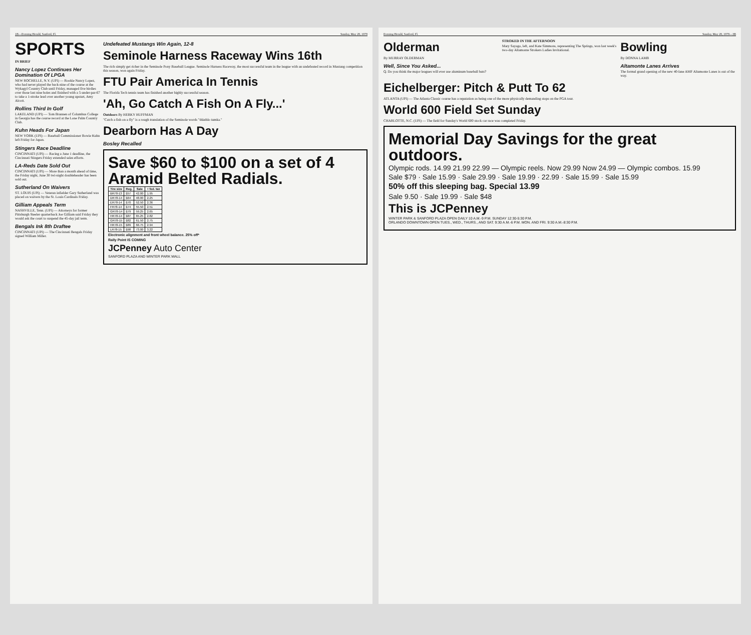1B—Evening Herald, Sanford, Fl. Sunday, May 28, 1978
SPORTS
IN BRIEF
Nancy Lopez Continues Her Domination Of LPGA
NEW ROCHELLE, N.Y. (UPI) — Rookie Nancy Lopez, who had never played the back-nine of the course at the Wykagyl Country Club until Friday, managed five birdies over those last nine holes and finished with a 5-under-par-67 to take a 1-stroke lead over another young upstart, Amy Alcott.
Rollins Third In Golf
LAKELAND (UPI) — Tom Brannen of Columbus College in Georgia has the course record at the Lone Palm Country Club.
Kuhn Heads For Japan
NEW YORK (UPI) — Baseball Commissioner Bowie Kuhn left Friday for Japan.
Stingers Race Deadline
CINCINNATI (UPI) — Racing a June 1 deadline, the Cincinnati Stingers Friday extended sales efforts.
LA-Reds Date Sold Out
CINCINNATI (UPI) — More than a month ahead of time, the Friday night, June 30 twi-night doubleheader has been sold out.
Sutherland On Waivers
ST. LOUIS (UPI) — Veteran infielder Gary Sutherland was placed on waivers by the St. Louis Cardinals Friday.
Gilliam Appeals Term
NASHVILLE, Tenn. (UPI) — Attorneys for former Pittsburgh Steeler quarterback Joe Gilliam said Friday they would ask the court to suspend the 45-day jail term.
Bengals Ink 8th Draftee
CINCINNATI (UPI) — The Cincinnati Bengals Friday signed William Miller.
Undefeated Mustangs Win Again, 12-8
Seminole Harness Raceway Wins 16th
The rich simply get richer in the Seminole Pony Baseball League. Seminole Harness Raceway, the most successful team in the league with an undefeated record in Mustang competition this season, won again Friday.
FTU Pair America In Tennis
The Florida Tech tennis team has finished another highly successful season.
'Ah, Go Catch A Fish On A Fly...'
Outdoors By HERKY HUFFMAN
"Catch a fish on a fly" is a rough translation of the Seminole words "thlathlo tumka."
Dearborn Has A Day
Bosley Recalled
Save $60 to $100 on a set of 4 Aramid Belted Radials.
| Tire size | Reg. | Sale | + fed. tax |
| --- | --- | --- | --- |
| BR78-13 | $57 | 42.00 | 1.95 |
| DR78-14 | $64 | 48.00 | 2.25 |
| ER78-14 | $70 | 52.50 | 2.36 |
| FR78-14 | $74 | 55.50 | 2.51 |
| GR78-14 | $79 | 59.25 | 2.65 |
| HR78-14 | $87 | 65.25 | 2.82 |
| GR78-15 | $82 | 61.50 | 2.75 |
| HR78-15 | $89 | 66.75 | 2.94 |
| LR78-15 | $98 | 73.00 | 3.22 |
Electronic alignment and front wheel balance. 25% off*
Rally Point IS COMING
JCPenney Auto Center
SANFORD PLAZA AND WINTER PARK MALL
Evening Herald, Sanford, Fl. Sunday, May 28, 1978—3B
Olderman
By MURRAY OLDERMAN
Well, Since You Asked...
Q. Do you think the major leagues will ever use aluminum baseball bats?
STROKED IN THE AFTERNOON
Mary Sayago, left, and Kate Simmons, representing The Springs, won last week's two-day Altamonte Strokers Ladies Invitational.
Bowling
By DONNA LAMB
Altamonte Lanes Arrives
The formal grand opening of the new 40-lane AMF Altamonte Lanes is out of the way.
Eichelberger: Pitch & Putt To 62
ATLANTA (UPI) — The Atlanta Classic course has a reputation as being one of the more physically demanding stops on the PGA tour.
World 600 Field Set Sunday
CHARLOTTE, N.C. (UPI) — The field for Sunday's World 600 stock car race was completed Friday.
Memorial Day Savings for the great outdoors.
Olympic rods. 14.99 21.99 22.99 — Olympic reels. Now 29.99 Now 24.99 — Olympic combos. 15.99
Sale $79 · Sale 15.99 · Sale 29.99 · Sale 19.99 · 22.99 · Sale 15.99 · Sale 15.99
50% off this sleeping bag. Special 13.99
Sale 9.50 · Sale 19.99 · Sale $48
This is JCPenney
WINTER PARK & SANFORD PLAZA OPEN DAILY 10 A.M.-9 P.M. SUNDAY 12:30-5:30 P.M.
ORLANDO DOWNTOWN OPEN TUES., WED., THURS., AND SAT. 9:30 A.M.-6 P.M. MON. AND FRI. 9:30 A.M.-8:30 P.M.